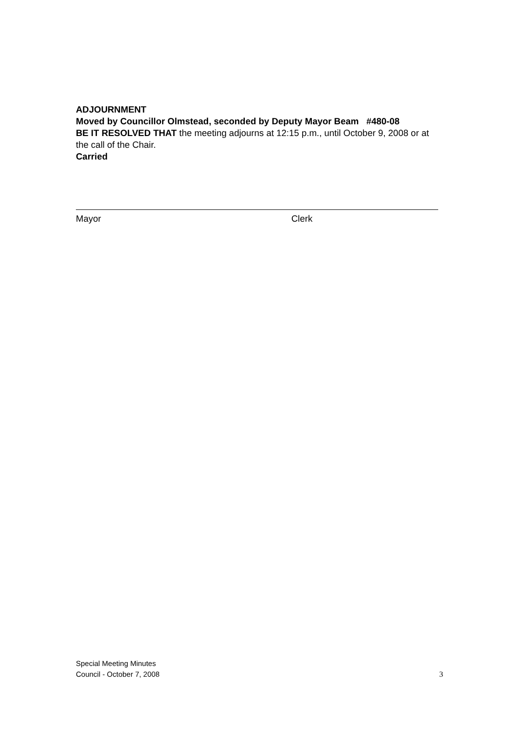ADJOURNMENT
Moved by Councillor Olmstead, seconded by Deputy Mayor Beam #480-08
BE IT RESOLVED THAT the meeting adjourns at 12:15 p.m., until October 9, 2008 or at the call of the Chair.
Carried
Mayor Clerk
Special Meeting Minutes
Council - October 7, 2008
3